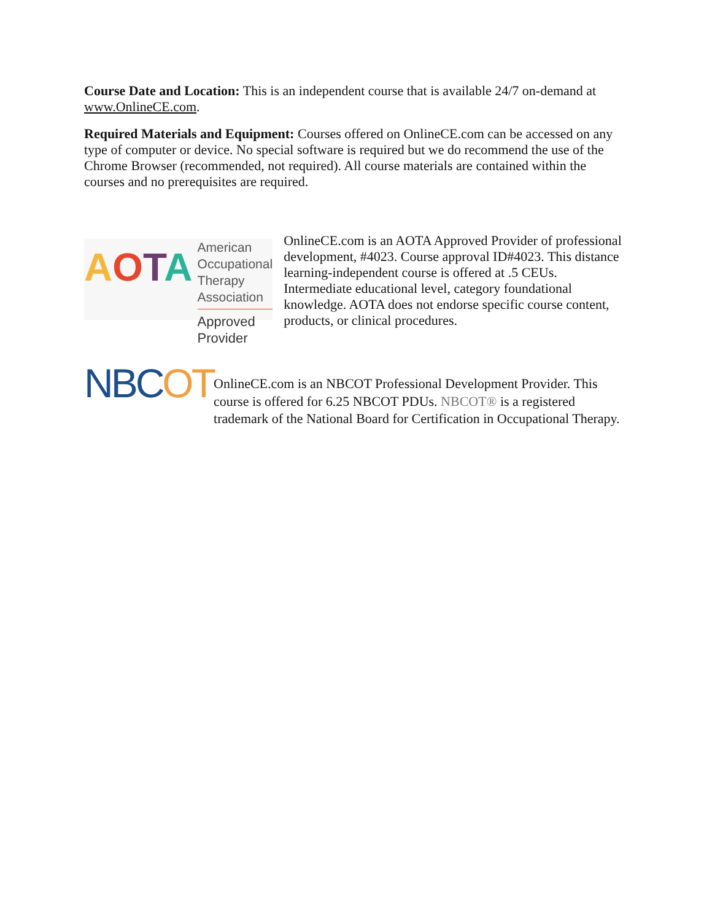Course Date and Location: This is an independent course that is available 24/7 on-demand at www.OnlineCE.com.
Required Materials and Equipment: Courses offered on OnlineCE.com can be accessed on any type of computer or device. No special software is required but we do recommend the use of the Chrome Browser (recommended, not required). All course materials are contained within the courses and no prerequisites are required.
AOTA
American
Occupational Therapy
Association
Approved Provider
OnlineCE.com is an AOTA Approved Provider of professional development, #4023. Course approval ID#4023. This distance learning-independent course is offered at .5 CEUs. Intermediate educational level, category foundational knowledge. AOTA does not endorse specific course content, products, or clinical procedures.
NBCOT
OnlineCE.com is an NBCOT Professional Development Provider. This course is offered for 6.25 NBCOT PDUs. NBCOT® is a registered trademark of the National Board for Certification in Occupational Therapy.